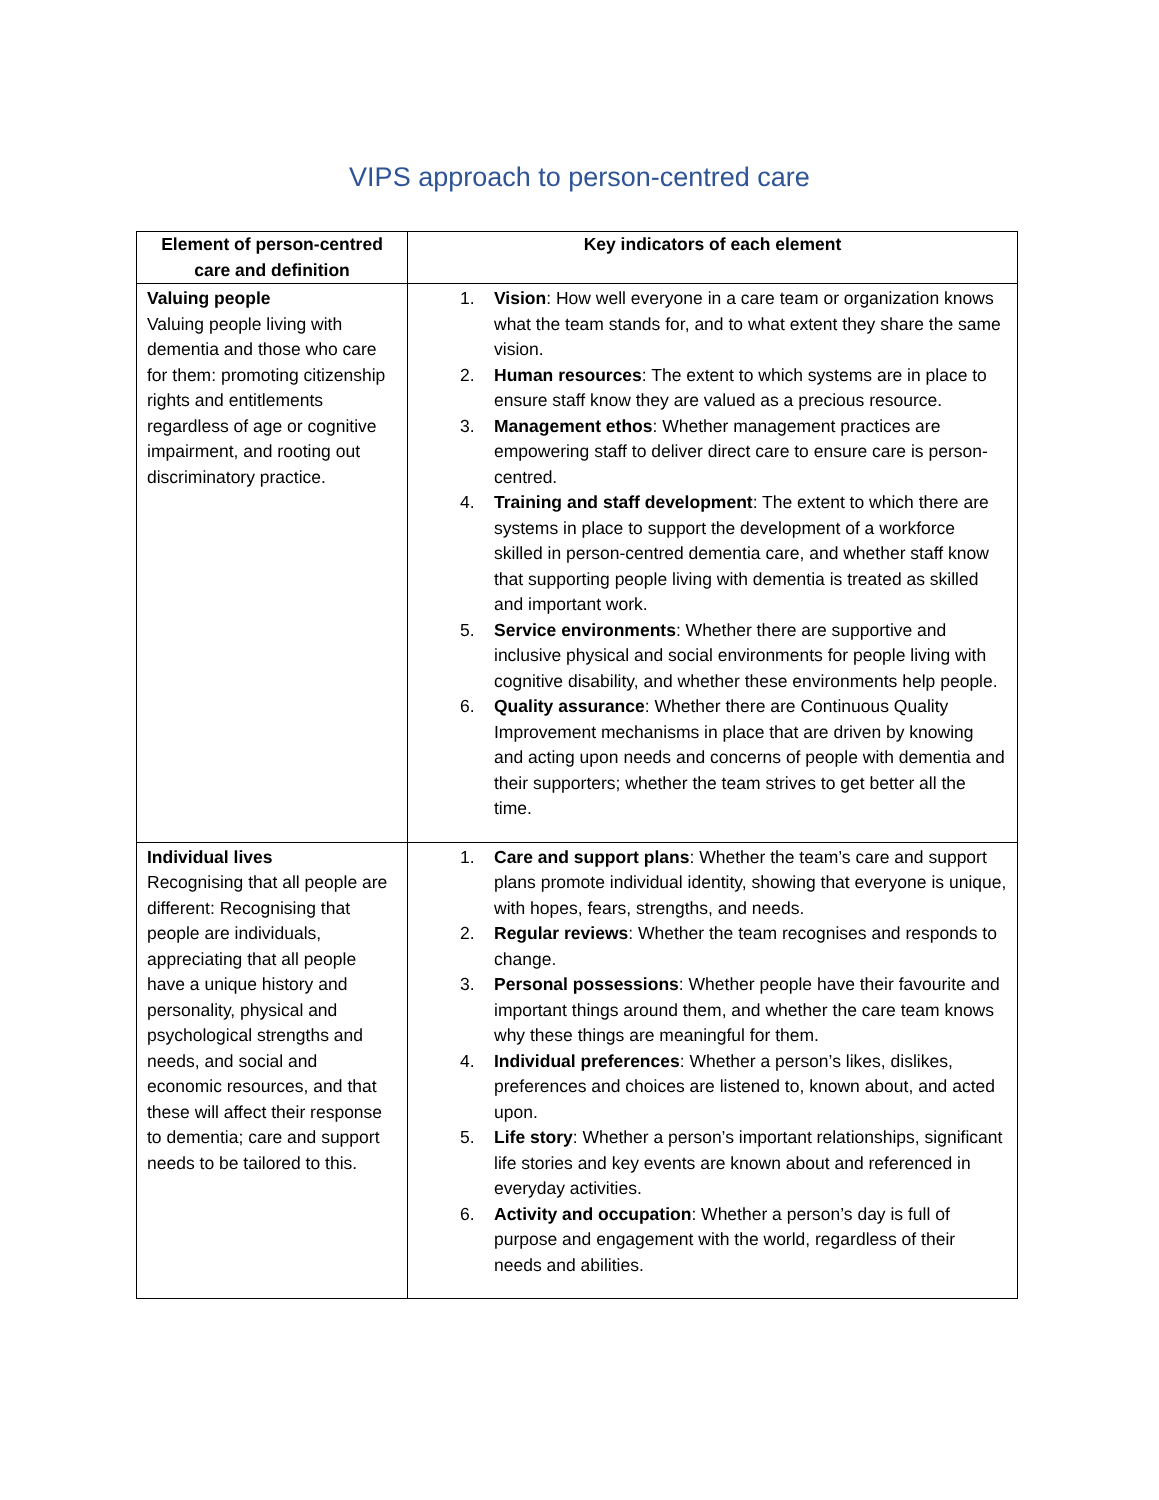VIPS approach to person-centred care
| Element of person-centred care and definition | Key indicators of each element |
| --- | --- |
| Valuing people Valuing people living with dementia and those who care for them: promoting citizenship rights and entitlements regardless of age or cognitive impairment, and rooting out discriminatory practice. | 1. Vision : How well everyone in a care team or organization knows what the team stands for, and to what extent they share the same vision. 2. Human resources : The extent to which systems are in place to ensure staff know they are valued as a precious resource. 3. Management ethos : Whether management practices are empowering staff to deliver direct care to ensure care is person-centred. 4. Training and staff development : The extent to which there are systems in place to support the development of a workforce skilled in person-centred dementia care, and whether staff know that supporting people living with dementia is treated as skilled and important work. 5. Service environments : Whether there are supportive and inclusive physical and social environments for people living with cognitive disability, and whether these environments help people. 6. Quality assurance : Whether there are Continuous Quality Improvement mechanisms in place that are driven by knowing and acting upon needs and concerns of people with dementia and their supporters; whether the team strives to get better all the time. |
| Individual lives Recognising that all people are different: Recognising that people are individuals, appreciating that all people have a unique history and personality, physical and psychological strengths and needs, and social and economic resources, and that these will affect their response to dementia; care and support needs to be tailored to this. | 1. Care and support plans : Whether the team’s care and support plans promote individual identity, showing that everyone is unique, with hopes, fears, strengths, and needs. 2. Regular reviews : Whether the team recognises and responds to change. 3. Personal possessions : Whether people have their favourite and important things around them, and whether the care team knows why these things are meaningful for them. 4. Individual preferences : Whether a person’s likes, dislikes, preferences and choices are listened to, known about, and acted upon. 5. Life story : Whether a person’s important relationships, significant life stories and key events are known about and referenced in everyday activities. 6. Activity and occupation : Whether a person’s day is full of purpose and engagement with the world, regardless of their needs and abilities. |